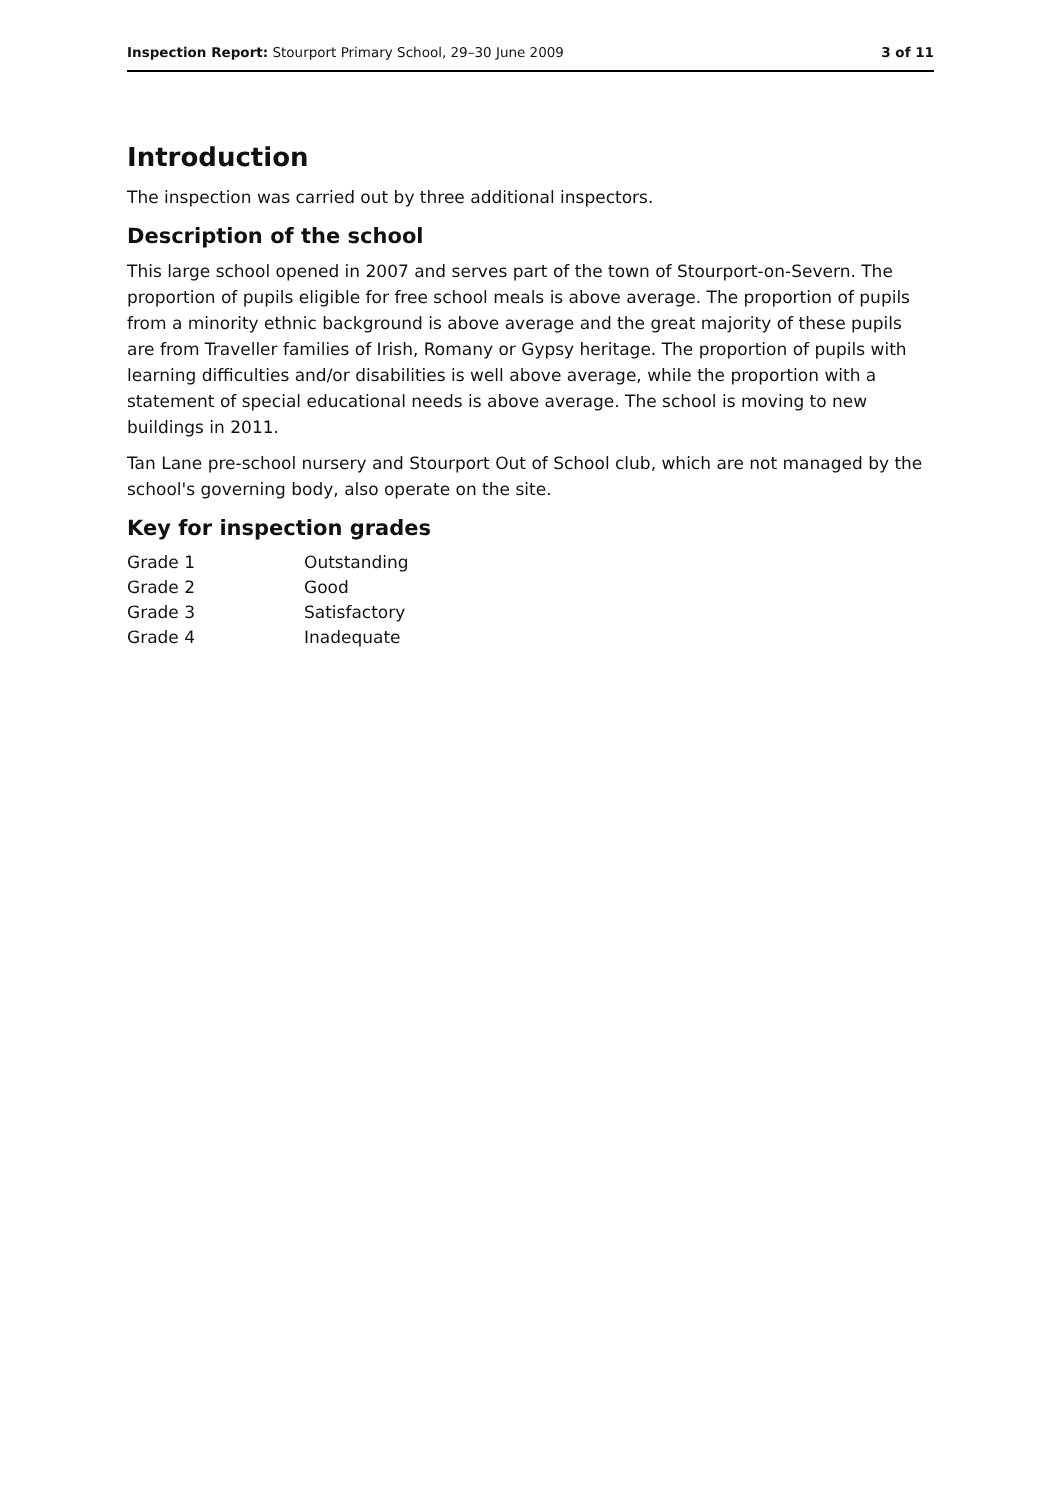Inspection Report: Stourport Primary School, 29–30 June 2009 3 of 11
Introduction
The inspection was carried out by three additional inspectors.
Description of the school
This large school opened in 2007 and serves part of the town of Stourport-on-Severn. The proportion of pupils eligible for free school meals is above average. The proportion of pupils from a minority ethnic background is above average and the great majority of these pupils are from Traveller families of Irish, Romany or Gypsy heritage. The proportion of pupils with learning difficulties and/or disabilities is well above average, while the proportion with a statement of special educational needs is above average. The school is moving to new buildings in 2011.
Tan Lane pre-school nursery and Stourport Out of School club, which are not managed by the school's governing body, also operate on the site.
Key for inspection grades
| Grade 1 | Outstanding |
| Grade 2 | Good |
| Grade 3 | Satisfactory |
| Grade 4 | Inadequate |